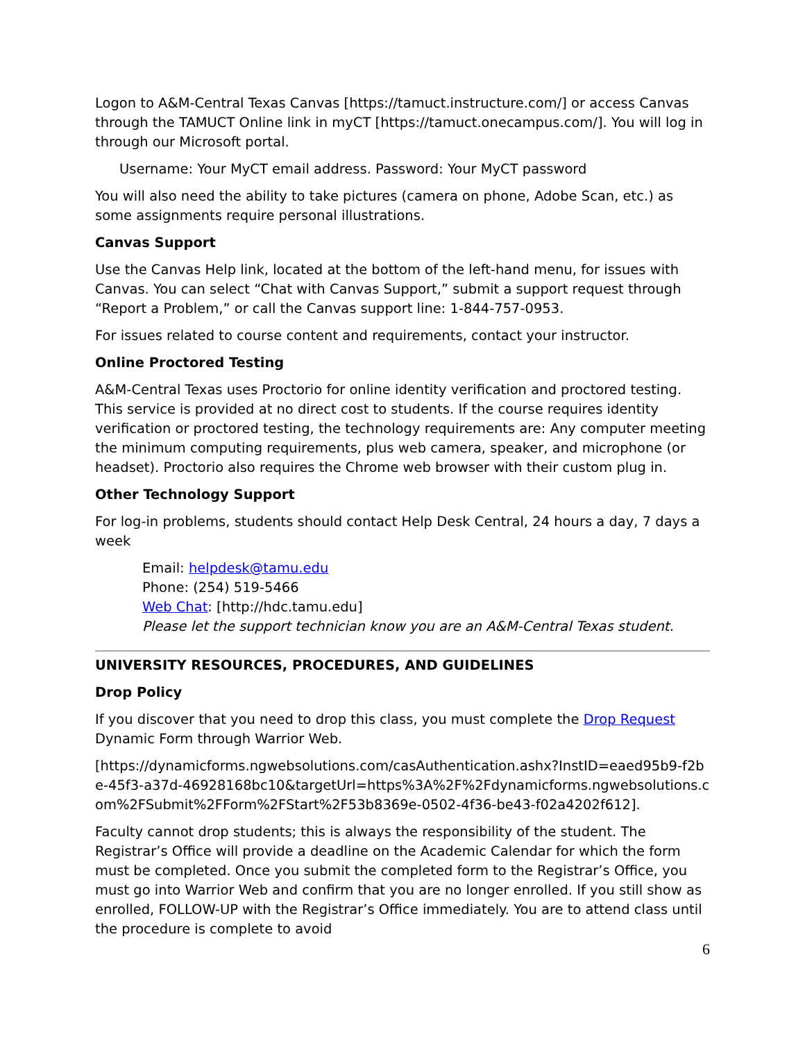Logon to A&M-Central Texas Canvas [https://tamuct.instructure.com/] or access Canvas through the TAMUCT Online link in myCT [https://tamuct.onecampus.com/]. You will log in through our Microsoft portal.
Username: Your MyCT email address. Password: Your MyCT password
You will also need the ability to take pictures (camera on phone, Adobe Scan, etc.) as some assignments require personal illustrations.
Canvas Support
Use the Canvas Help link, located at the bottom of the left-hand menu, for issues with Canvas. You can select “Chat with Canvas Support,” submit a support request through “Report a Problem,” or call the Canvas support line: 1-844-757-0953.
For issues related to course content and requirements, contact your instructor.
Online Proctored Testing
A&M-Central Texas uses Proctorio for online identity verification and proctored testing. This service is provided at no direct cost to students. If the course requires identity verification or proctored testing, the technology requirements are: Any computer meeting the minimum computing requirements, plus web camera, speaker, and microphone (or headset). Proctorio also requires the Chrome web browser with their custom plug in.
Other Technology Support
For log-in problems, students should contact Help Desk Central, 24 hours a day, 7 days a week
Email: helpdesk@tamu.edu
Phone: (254) 519-5466
Web Chat: [http://hdc.tamu.edu]
Please let the support technician know you are an A&M-Central Texas student.
UNIVERSITY RESOURCES, PROCEDURES, AND GUIDELINES
Drop Policy
If you discover that you need to drop this class, you must complete the Drop Request Dynamic Form through Warrior Web.
[https://dynamicforms.ngwebsolutions.com/casAuthentication.ashx?InstID=eaed95b9-f2be-45f3-a37d-46928168bc10&targetUrl=https%3A%2F%2Fdynamicforms.ngwebsolutions.com%2FSubmit%2FForm%2FStart%2F53b8369e-0502-4f36-be43-f02a4202f612].
Faculty cannot drop students; this is always the responsibility of the student. The Registrar’s Office will provide a deadline on the Academic Calendar for which the form must be completed. Once you submit the completed form to the Registrar’s Office, you must go into Warrior Web and confirm that you are no longer enrolled. If you still show as enrolled, FOLLOW-UP with the Registrar’s Office immediately. You are to attend class until the procedure is complete to avoid
6